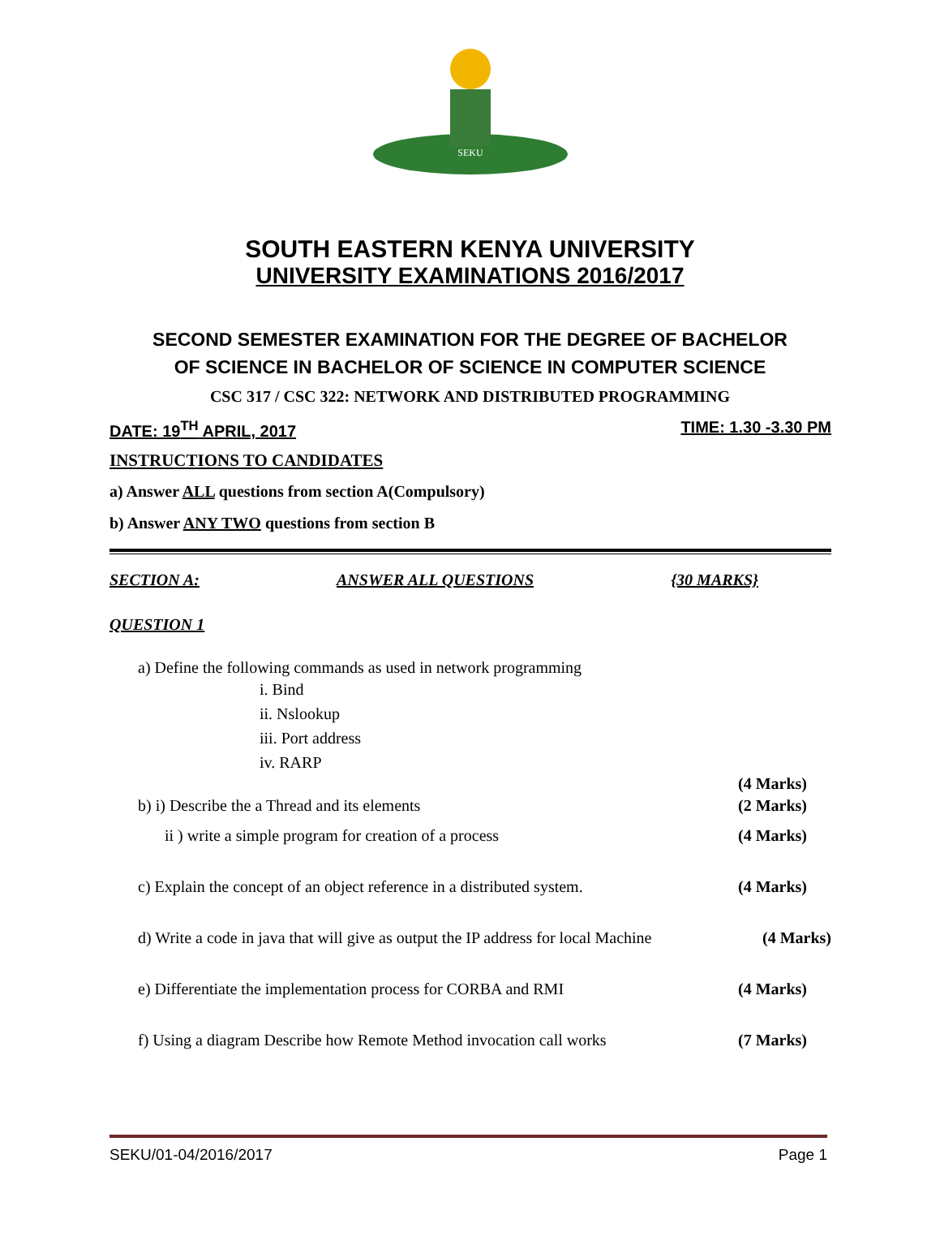SEKU
SOUTH EASTERN KENYA UNIVERSITY
UNIVERSITY EXAMINATIONS 2016/2017
SECOND SEMESTER EXAMINATION FOR THE DEGREE OF BACHELOR
OF SCIENCE IN BACHELOR OF SCIENCE IN COMPUTER SCIENCE
CSC 317 / CSC 322: NETWORK AND DISTRIBUTED PROGRAMMING
DATE: 19<sup>TH</sup> APRIL, 2017 TIME: 1.30 -3.30 PM
INSTRUCTIONS TO CANDIDATES
a) Answer ALL questions from section A(Compulsory)
b) Answer ANY TWO questions from section B
SECTION A: ANSWER ALL QUESTIONS {30 MARKS}
QUESTION 1
a) Define the following commands as used in network programming
i. Bind
ii. Nslookup
iii. Port address
iv. RARP
(4 Marks)
b) i) Describe the a Thread and its elements (2 Marks)
ii ) write a simple program for creation of a process (4 Marks)
c) Explain the concept of an object reference in a distributed system. (4 Marks)
d) Write a code in java that will give as output the IP address for local Machine (4 Marks)
e) Differentiate the implementation process for CORBA and RMI (4 Marks)
f) Using a diagram Describe how Remote Method invocation call works (7 Marks)
SEKU/01-04/2016/2017 Page 1